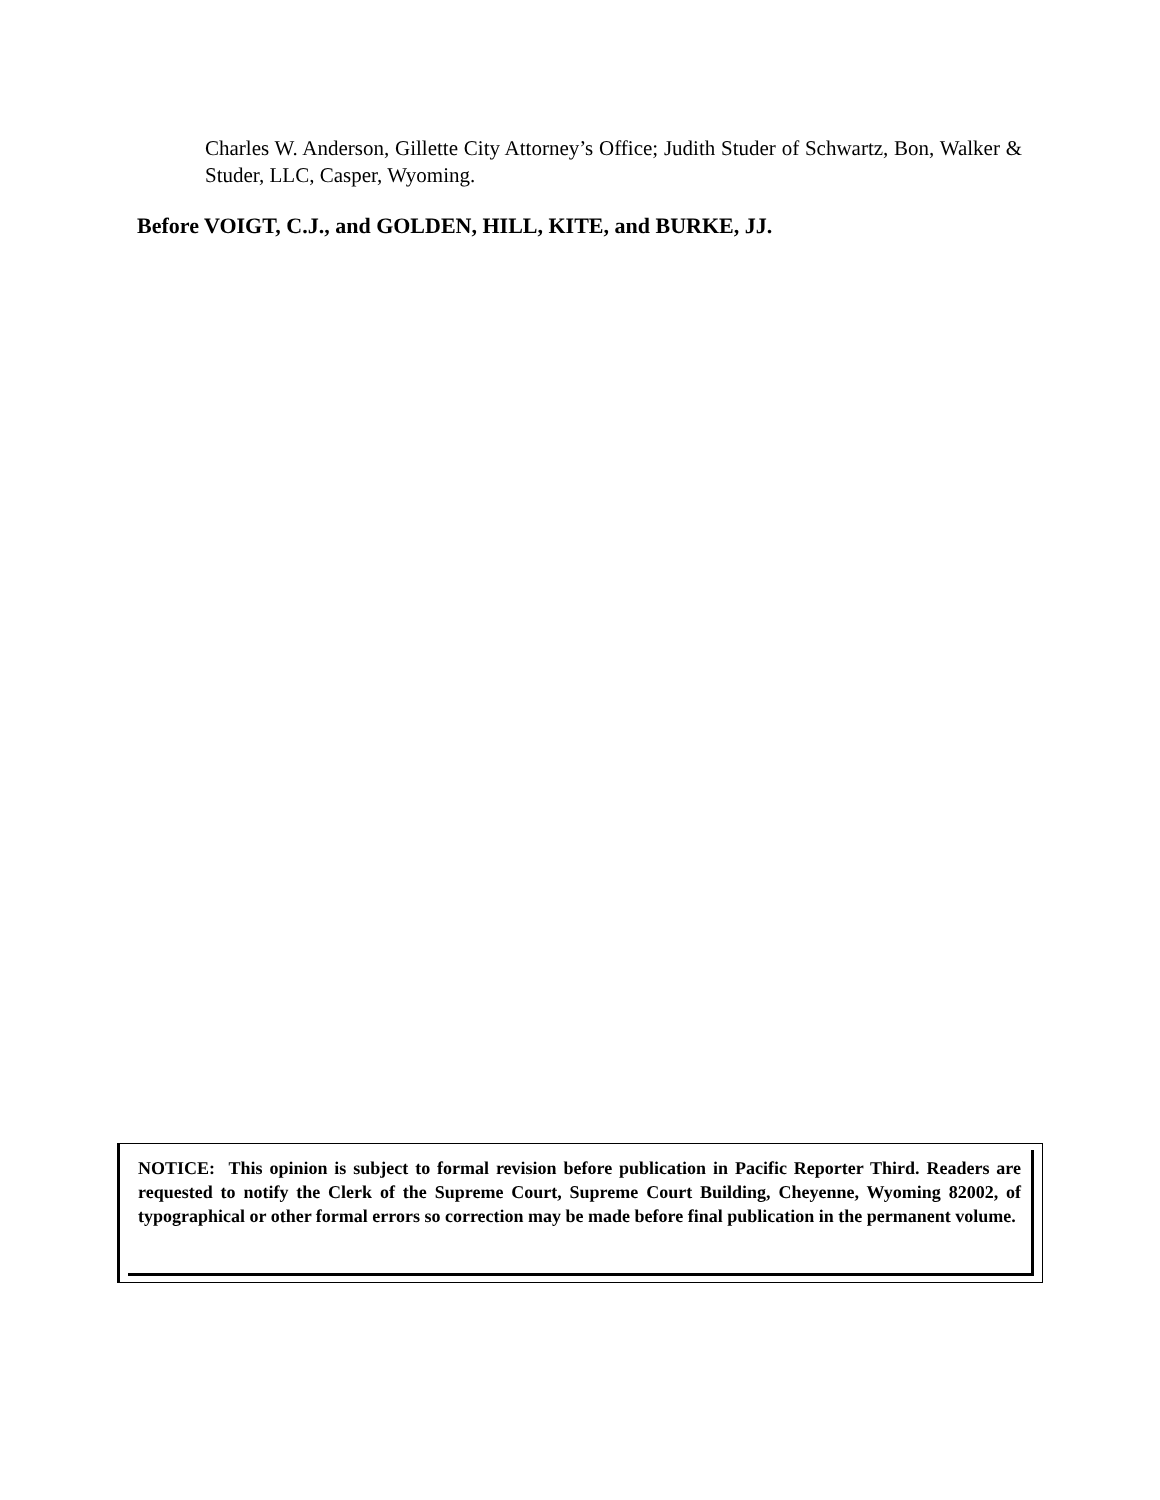Charles W. Anderson, Gillette City Attorney’s Office; Judith Studer of Schwartz, Bon, Walker & Studer, LLC, Casper, Wyoming.
Before VOIGT, C.J., and GOLDEN, HILL, KITE, and BURKE, JJ.
NOTICE: This opinion is subject to formal revision before publication in Pacific Reporter Third. Readers are requested to notify the Clerk of the Supreme Court, Supreme Court Building, Cheyenne, Wyoming 82002, of typographical or other formal errors so correction may be made before final publication in the permanent volume.